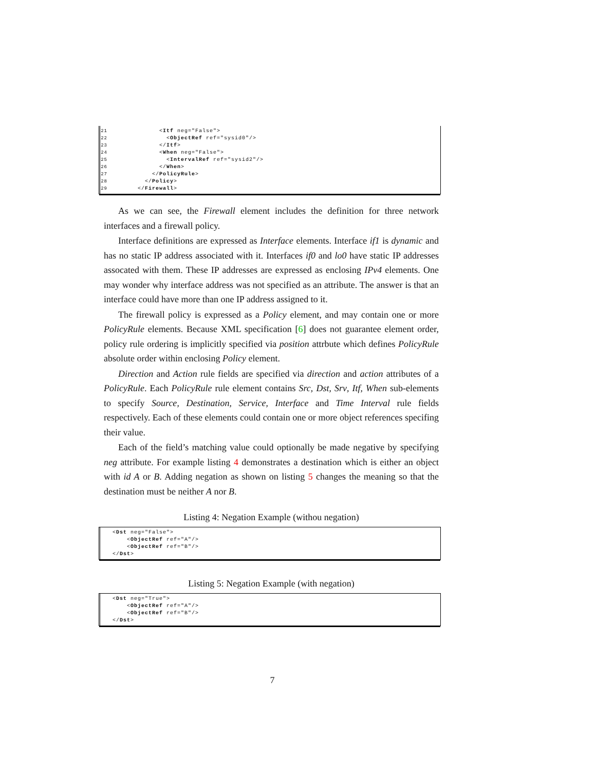21 <Itf neg="False">
22 <ObjectRef ref="sysid0"/>
23 </Itf>
24 <When neg="False">
25 <IntervalRef ref="sysid2"/>
26 </When>
27 </PolicyRule>
28 </Policy>
29 </Firewall>
As we can see, the Firewall element includes the definition for three network interfaces and a firewall policy.
Interface definitions are expressed as Interface elements. Interface if1 is dynamic and has no static IP address associated with it. Interfaces if0 and lo0 have static IP addresses assocated with them. These IP addresses are expressed as enclosing IPv4 elements. One may wonder why interface address was not specified as an attribute. The answer is that an interface could have more than one IP address assigned to it.
The firewall policy is expressed as a Policy element, and may contain one or more PolicyRule elements. Because XML specification [6] does not guarantee element order, policy rule ordering is implicitly specified via position attrbute which defines PolicyRule absolute order within enclosing Policy element.
Direction and Action rule fields are specified via direction and action attributes of a PolicyRule. Each PolicyRule rule element contains Src, Dst, Srv, Itf, When sub-elements to specify Source, Destination, Service, Interface and Time Interval rule fields respectively. Each of these elements could contain one or more object references specifing their value.
Each of the field’s matching value could optionally be made negative by specifying neg attribute. For example listing 4 demonstrates a destination which is either an object with id A or B. Adding negation as shown on listing 5 changes the meaning so that the destination must be neither A nor B.
Listing 4: Negation Example (withou negation)
<Dst neg="False">
<ObjectRef ref="A"/>
<ObjectRef ref="B"/>
</Dst>
Listing 5: Negation Example (with negation)
<Dst neg="True">
<ObjectRef ref="A"/>
<ObjectRef ref="B"/>
</Dst>
7